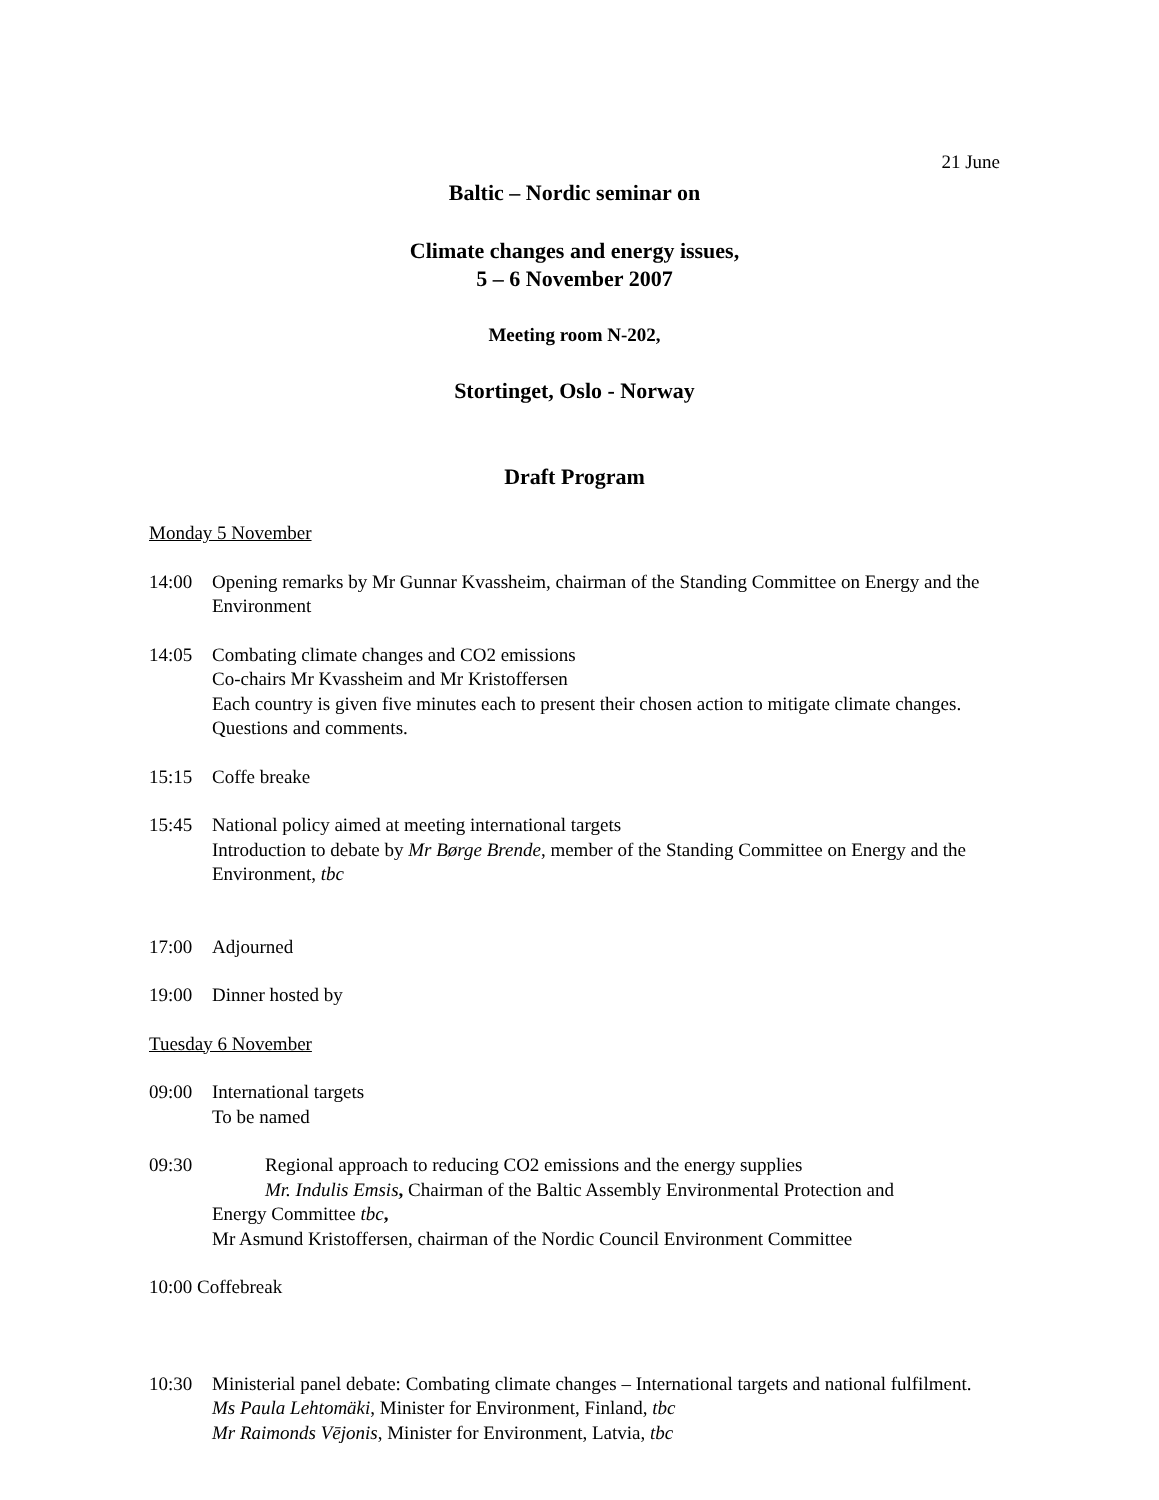21 June
Baltic – Nordic seminar on
Climate changes and energy issues,
5 – 6 November 2007
Meeting room N-202,
Stortinget, Oslo - Norway
Draft Program
Monday 5 November
14:00 Opening remarks by Mr Gunnar Kvassheim, chairman of the Standing Committee on Energy and the Environment
14:05 Combating climate changes and CO2 emissions
Co-chairs Mr Kvassheim and Mr Kristoffersen
Each country is given five minutes each to present their chosen action to mitigate climate changes.
Questions and comments.
15:15 Coffe breake
15:45 National policy aimed at meeting international targets
Introduction to debate by Mr Børge Brende, member of the Standing Committee on Energy and the Environment, tbc
17:00 Adjourned
19:00 Dinner hosted by
Tuesday 6 November
09:00 International targets
To be named
09:30 Regional approach to reducing CO2 emissions and the energy supplies
Mr. Indulis Emsis, Chairman of the Baltic Assembly Environmental Protection and
Energy Committee tbc,
Mr Asmund Kristoffersen, chairman of the Nordic Council Environment Committee
10:00 Coffebreak
10:30 Ministerial panel debate: Combating climate changes – International targets and national fulfilment.
Ms Paula Lehtomäki, Minister for Environment, Finland, tbc
Mr Raimonds Vējonis, Minister for Environment, Latvia, tbc